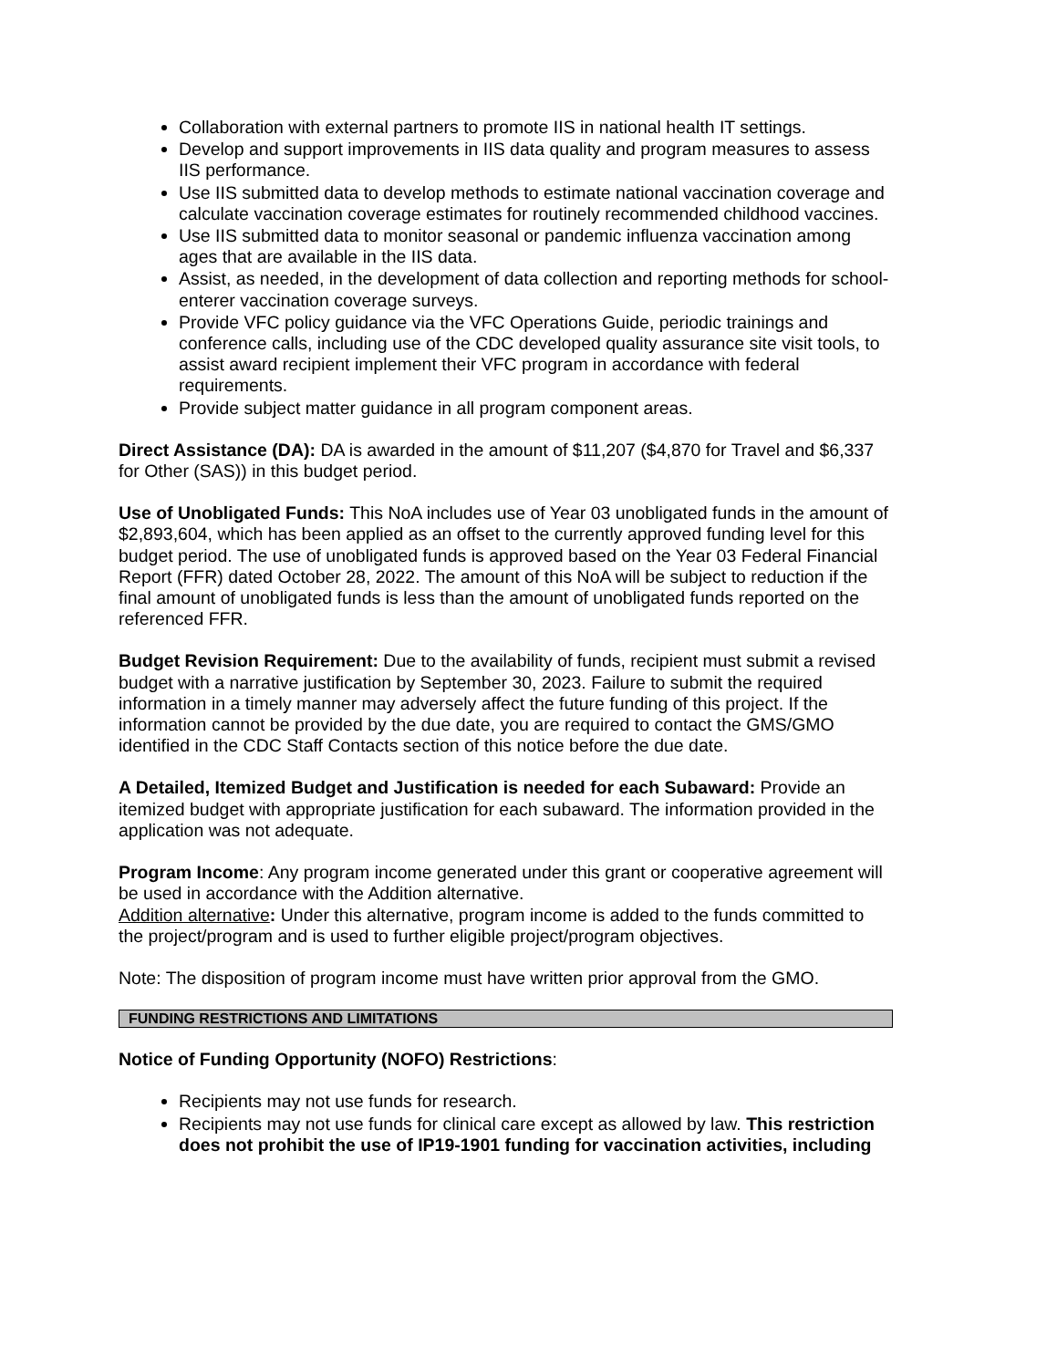Collaboration with external partners to promote IIS in national health IT settings.
Develop and support improvements in IIS data quality and program measures to assess IIS performance.
Use IIS submitted data to develop methods to estimate national vaccination coverage and calculate vaccination coverage estimates for routinely recommended childhood vaccines.
Use IIS submitted data to monitor seasonal or pandemic influenza vaccination among ages that are available in the IIS data.
Assist, as needed, in the development of data collection and reporting methods for school- enterer vaccination coverage surveys.
Provide VFC policy guidance via the VFC Operations Guide, periodic trainings and conference calls, including use of the CDC developed quality assurance site visit tools, to assist award recipient implement their VFC program in accordance with federal requirements.
Provide subject matter guidance in all program component areas.
Direct Assistance (DA): DA is awarded in the amount of $11,207 ($4,870 for Travel and $6,337 for Other (SAS)) in this budget period.
Use of Unobligated Funds: This NoA includes use of Year 03 unobligated funds in the amount of $2,893,604, which has been applied as an offset to the currently approved funding level for this budget period. The use of unobligated funds is approved based on the Year 03 Federal Financial Report (FFR) dated October 28, 2022. The amount of this NoA will be subject to reduction if the final amount of unobligated funds is less than the amount of unobligated funds reported on the referenced FFR.
Budget Revision Requirement: Due to the availability of funds, recipient must submit a revised budget with a narrative justification by September 30, 2023. Failure to submit the required information in a timely manner may adversely affect the future funding of this project. If the information cannot be provided by the due date, you are required to contact the GMS/GMO identified in the CDC Staff Contacts section of this notice before the due date.
A Detailed, Itemized Budget and Justification is needed for each Subaward: Provide an itemized budget with appropriate justification for each subaward. The information provided in the application was not adequate.
Program Income: Any program income generated under this grant or cooperative agreement will be used in accordance with the Addition alternative.
Addition alternative: Under this alternative, program income is added to the funds committed to the project/program and is used to further eligible project/program objectives.
Note: The disposition of program income must have written prior approval from the GMO.
FUNDING RESTRICTIONS AND LIMITATIONS
Notice of Funding Opportunity (NOFO) Restrictions:
Recipients may not use funds for research.
Recipients may not use funds for clinical care except as allowed by law. This restriction does not prohibit the use of IP19-1901 funding for vaccination activities, including